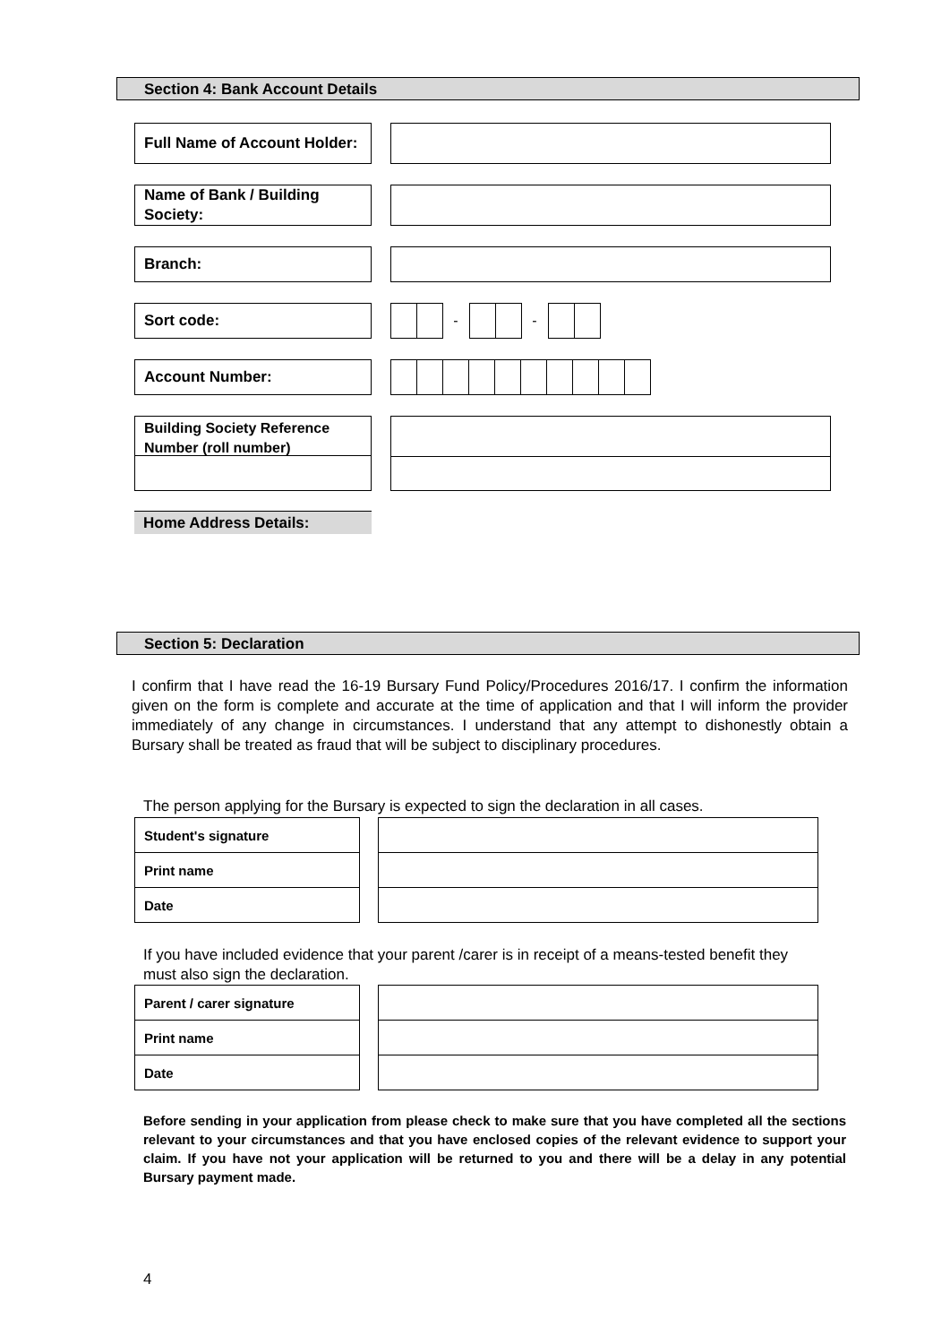Section 4: Bank Account Details
Full Name of Account Holder:
Name of Bank / Building Society:
Branch:
Sort code:
- -
Account Number:
Building Society Reference Number (roll number)
Home Address Details:
Section 5: Declaration
I confirm that I have read the 16-19 Bursary Fund Policy/Procedures 2016/17. I confirm the information given on the form is complete and accurate at the time of application and that I will inform the provider immediately of any change in circumstances. I understand that any attempt to dishonestly obtain a Bursary shall be treated as fraud that will be subject to disciplinary procedures.
The person applying for the Bursary is expected to sign the declaration in all cases.
| Student's signature | | |
| Print name | | |
| Date | | |
If you have included evidence that your parent /carer is in receipt of a means-tested benefit they must also sign the declaration.
| Parent / carer signature | | |
| Print name | | |
| Date | | |
Before sending in your application from please check to make sure that you have completed all the sections relevant to your circumstances and that you have enclosed copies of the relevant evidence to support your claim. If you have not your application will be returned to you and there will be a delay in any potential Bursary payment made.
4